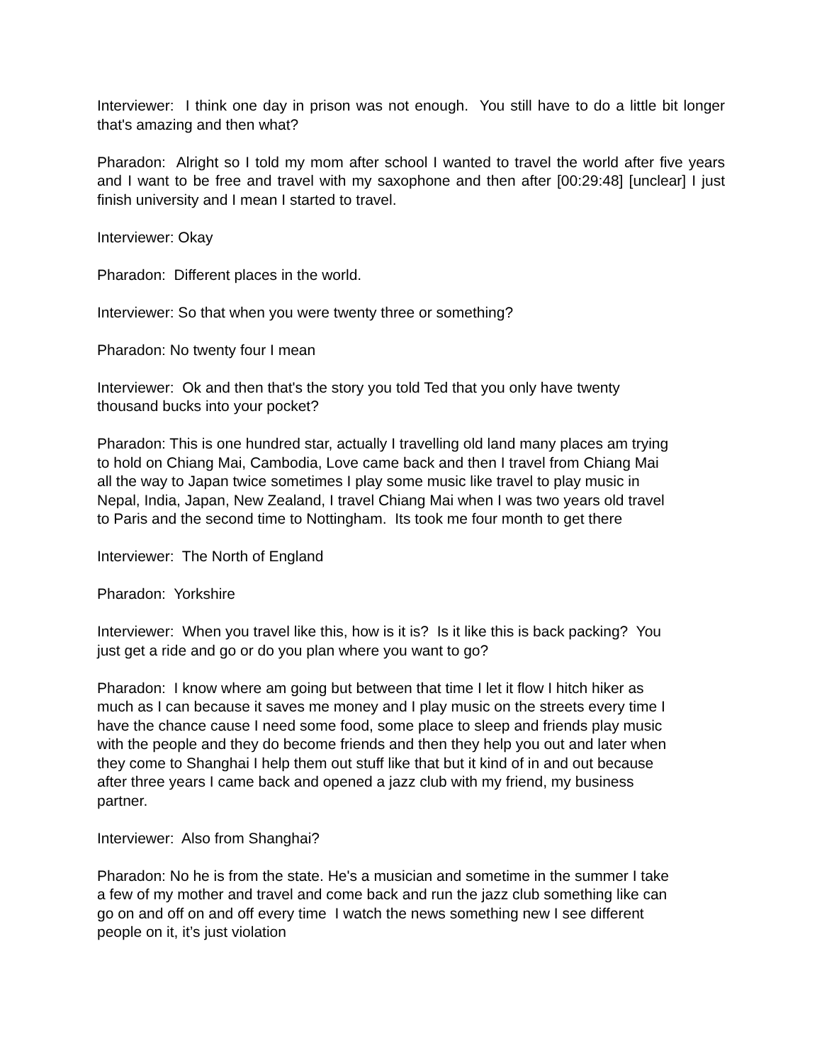Interviewer: I think one day in prison was not enough. You still have to do a little bit longer that's amazing and then what?
Pharadon: Alright so I told my mom after school I wanted to travel the world after five years and I want to be free and travel with my saxophone and then after [00:29:48] [unclear] I just finish university and I mean I started to travel.
Interviewer: Okay
Pharadon: Different places in the world.
Interviewer: So that when you were twenty three or something?
Pharadon: No twenty four I mean
Interviewer: Ok and then that's the story you told Ted that you only have twenty
thousand bucks into your pocket?
Pharadon: This is one hundred star, actually I travelling old land many places am trying
to hold on Chiang Mai, Cambodia, Love came back and then I travel from Chiang Mai
all the way to Japan twice sometimes I play some music like travel to play music in
Nepal, India, Japan, New Zealand, I travel Chiang Mai when I was two years old travel
to Paris and the second time to Nottingham. Its took me four month to get there
Interviewer: The North of England
Pharadon: Yorkshire
Interviewer: When you travel like this, how is it is? Is it like this is back packing? You
just get a ride and go or do you plan where you want to go?
Pharadon: I know where am going but between that time I let it flow I hitch hiker as
much as I can because it saves me money and I play music on the streets every time I
have the chance cause I need some food, some place to sleep and friends play music
with the people and they do become friends and then they help you out and later when
they come to Shanghai I help them out stuff like that but it kind of in and out because
after three years I came back and opened a jazz club with my friend, my business
partner.
Interviewer: Also from Shanghai?
Pharadon: No he is from the state. He's a musician and sometime in the summer I take
a few of my mother and travel and come back and run the jazz club something like can
go on and off on and off every time I watch the news something new I see different
people on it, it’s just violation